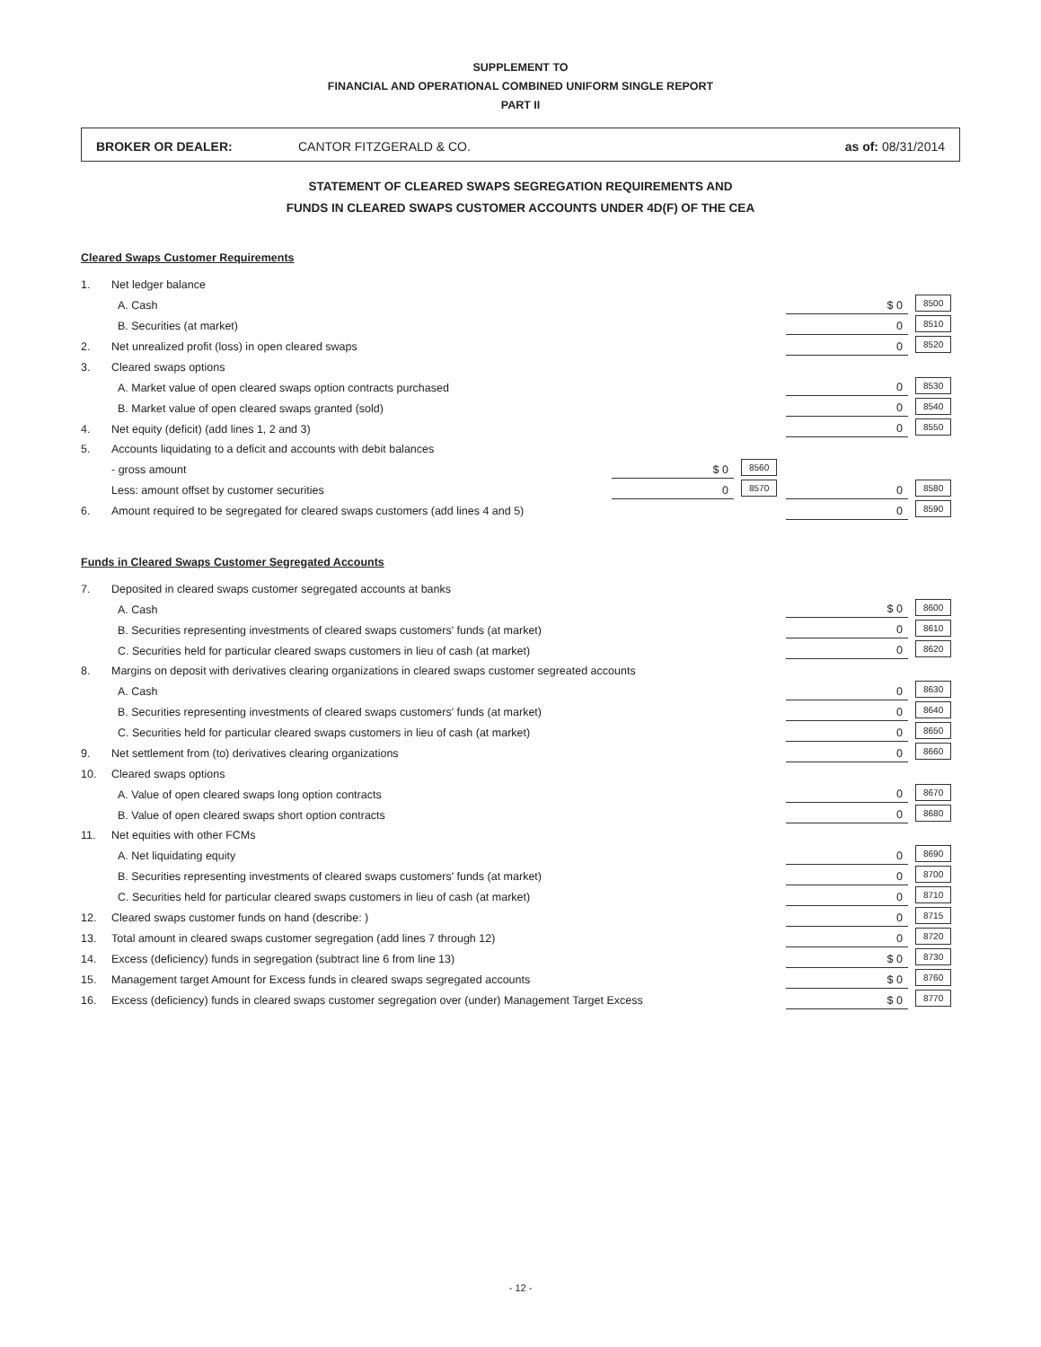SUPPLEMENT TO
FINANCIAL AND OPERATIONAL COMBINED UNIFORM SINGLE REPORT
PART II
BROKER OR DEALER: CANTOR FITZGERALD & CO. as of: 08/31/2014
STATEMENT OF CLEARED SWAPS SEGREGATION REQUIREMENTS AND
FUNDS IN CLEARED SWAPS CUSTOMER ACCOUNTS UNDER 4D(F) OF THE CEA
Cleared Swaps Customer Requirements
| 1. | Net ledger balance | | | | |
| | A. Cash | | | $ 0 | 8500 |
| | B. Securities (at market) | | | 0 | 8510 |
| 2. | Net unrealized profit (loss) in open cleared swaps | | | 0 | 8520 |
| 3. | Cleared swaps options | | | | |
| | A. Market value of open cleared swaps option contracts purchased | | | 0 | 8530 |
| | B. Market value of open cleared swaps granted (sold) | | | 0 | 8540 |
| 4. | Net equity (deficit) (add lines 1, 2 and 3) | | | 0 | 8550 |
| 5. | Accounts liquidating to a deficit and accounts with debit balances | | | | |
| | - gross amount | $ 0 | 8560 | | |
| | Less: amount offset by customer securities | 0 | 8570 | 0 | 8580 |
| 6. | Amount required to be segregated for cleared swaps customers (add lines 4 and 5) | | | 0 | 8590 |
Funds in Cleared Swaps Customer Segregated Accounts
| 7. | Deposited in cleared swaps customer segregated accounts at banks | | |
| | A. Cash | $ 0 | 8600 |
| | B. Securities representing investments of cleared swaps customers' funds (at market) | 0 | 8610 |
| | C. Securities held for particular cleared swaps customers in lieu of cash (at market) | 0 | 8620 |
| 8. | Margins on deposit with derivatives clearing organizations in cleared swaps customer segreated accounts | | |
| | A. Cash | 0 | 8630 |
| | B. Securities representing investments of cleared swaps customers' funds (at market) | 0 | 8640 |
| | C. Securities held for particular cleared swaps customers in lieu of cash (at market) | 0 | 8650 |
| 9. | Net settlement from (to) derivatives clearing organizations | 0 | 8660 |
| 10. | Cleared swaps options | | |
| | A. Value of open cleared swaps long option contracts | 0 | 8670 |
| | B. Value of open cleared swaps short option contracts | 0 | 8680 |
| 11. | Net equities with other FCMs | | |
| | A. Net liquidating equity | 0 | 8690 |
| | B. Securities representing investments of cleared swaps customers' funds (at market) | 0 | 8700 |
| | C. Securities held for particular cleared swaps customers in lieu of cash (at market) | 0 | 8710 |
| 12. | Cleared swaps customer funds on hand (describe: ) | 0 | 8715 |
| 13. | Total amount in cleared swaps customer segregation (add lines 7 through 12) | 0 | 8720 |
| 14. | Excess (deficiency) funds in segregation (subtract line 6 from line 13) | $ 0 | 8730 |
| 15. | Management target Amount for Excess funds in cleared swaps segregated accounts | $ 0 | 8760 |
| 16. | Excess (deficiency) funds in cleared swaps customer segregation over (under) Management Target Excess | $ 0 | 8770 |
- 12 -